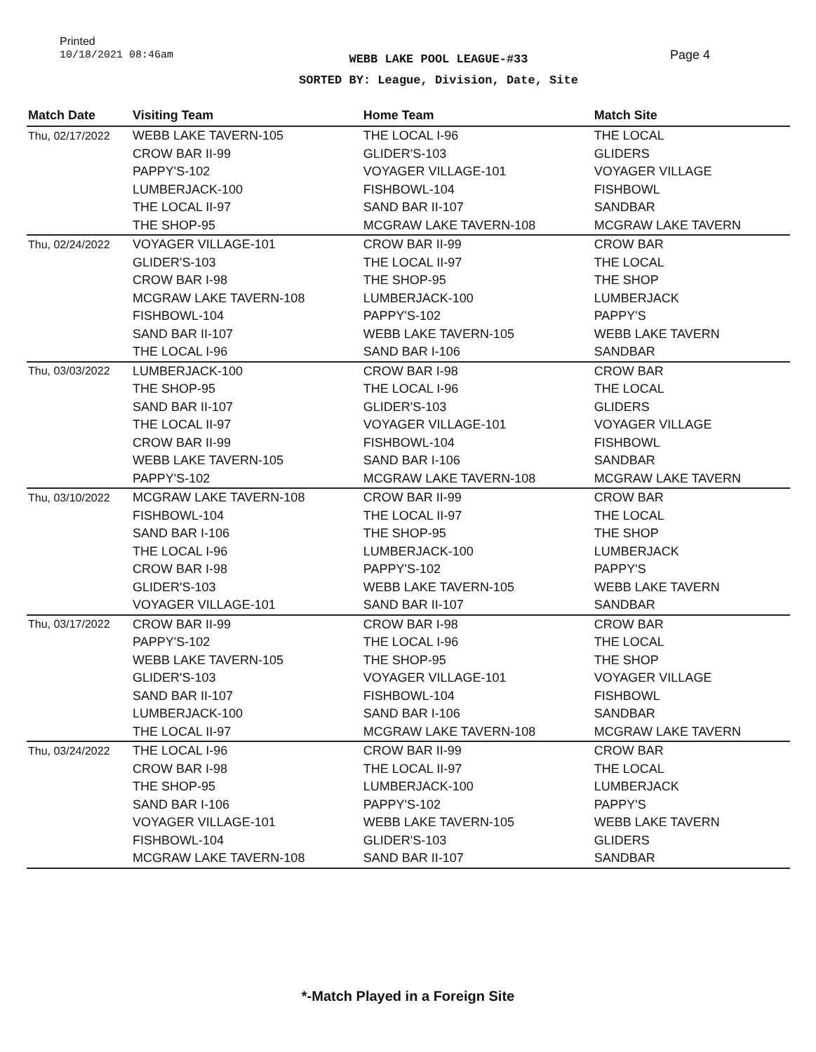Printed
10/18/2021 08:46am
WEBB LAKE POOL LEAGUE-#33
SORTED BY: League, Division, Date, Site
Page 4
| Match Date | Visiting Team | Home Team | Match Site |
| --- | --- | --- | --- |
| Thu, 02/17/2022 | WEBB LAKE TAVERN-105 | THE LOCAL I-96 | THE LOCAL |
| | CROW BAR II-99 | GLIDER'S-103 | GLIDERS |
| | PAPPY'S-102 | VOYAGER VILLAGE-101 | VOYAGER VILLAGE |
| | LUMBERJACK-100 | FISHBOWL-104 | FISHBOWL |
| | THE LOCAL II-97 | SAND BAR II-107 | SANDBAR |
| | THE SHOP-95 | MCGRAW LAKE TAVERN-108 | MCGRAW LAKE TAVERN |
| Thu, 02/24/2022 | VOYAGER VILLAGE-101 | CROW BAR II-99 | CROW BAR |
| | GLIDER'S-103 | THE LOCAL II-97 | THE LOCAL |
| | CROW BAR I-98 | THE SHOP-95 | THE SHOP |
| | MCGRAW LAKE TAVERN-108 | LUMBERJACK-100 | LUMBERJACK |
| | FISHBOWL-104 | PAPPY'S-102 | PAPPY'S |
| | SAND BAR II-107 | WEBB LAKE TAVERN-105 | WEBB LAKE TAVERN |
| | THE LOCAL I-96 | SAND BAR I-106 | SANDBAR |
| Thu, 03/03/2022 | LUMBERJACK-100 | CROW BAR I-98 | CROW BAR |
| | THE SHOP-95 | THE LOCAL I-96 | THE LOCAL |
| | SAND BAR II-107 | GLIDER'S-103 | GLIDERS |
| | THE LOCAL II-97 | VOYAGER VILLAGE-101 | VOYAGER VILLAGE |
| | CROW BAR II-99 | FISHBOWL-104 | FISHBOWL |
| | WEBB LAKE TAVERN-105 | SAND BAR I-106 | SANDBAR |
| | PAPPY'S-102 | MCGRAW LAKE TAVERN-108 | MCGRAW LAKE TAVERN |
| Thu, 03/10/2022 | MCGRAW LAKE TAVERN-108 | CROW BAR II-99 | CROW BAR |
| | FISHBOWL-104 | THE LOCAL II-97 | THE LOCAL |
| | SAND BAR I-106 | THE SHOP-95 | THE SHOP |
| | THE LOCAL I-96 | LUMBERJACK-100 | LUMBERJACK |
| | CROW BAR I-98 | PAPPY'S-102 | PAPPY'S |
| | GLIDER'S-103 | WEBB LAKE TAVERN-105 | WEBB LAKE TAVERN |
| | VOYAGER VILLAGE-101 | SAND BAR II-107 | SANDBAR |
| Thu, 03/17/2022 | CROW BAR II-99 | CROW BAR I-98 | CROW BAR |
| | PAPPY'S-102 | THE LOCAL I-96 | THE LOCAL |
| | WEBB LAKE TAVERN-105 | THE SHOP-95 | THE SHOP |
| | GLIDER'S-103 | VOYAGER VILLAGE-101 | VOYAGER VILLAGE |
| | SAND BAR II-107 | FISHBOWL-104 | FISHBOWL |
| | LUMBERJACK-100 | SAND BAR I-106 | SANDBAR |
| | THE LOCAL II-97 | MCGRAW LAKE TAVERN-108 | MCGRAW LAKE TAVERN |
| Thu, 03/24/2022 | THE LOCAL I-96 | CROW BAR II-99 | CROW BAR |
| | CROW BAR I-98 | THE LOCAL II-97 | THE LOCAL |
| | THE SHOP-95 | LUMBERJACK-100 | LUMBERJACK |
| | SAND BAR I-106 | PAPPY'S-102 | PAPPY'S |
| | VOYAGER VILLAGE-101 | WEBB LAKE TAVERN-105 | WEBB LAKE TAVERN |
| | FISHBOWL-104 | GLIDER'S-103 | GLIDERS |
| | MCGRAW LAKE TAVERN-108 | SAND BAR II-107 | SANDBAR |
*-Match Played in a Foreign Site